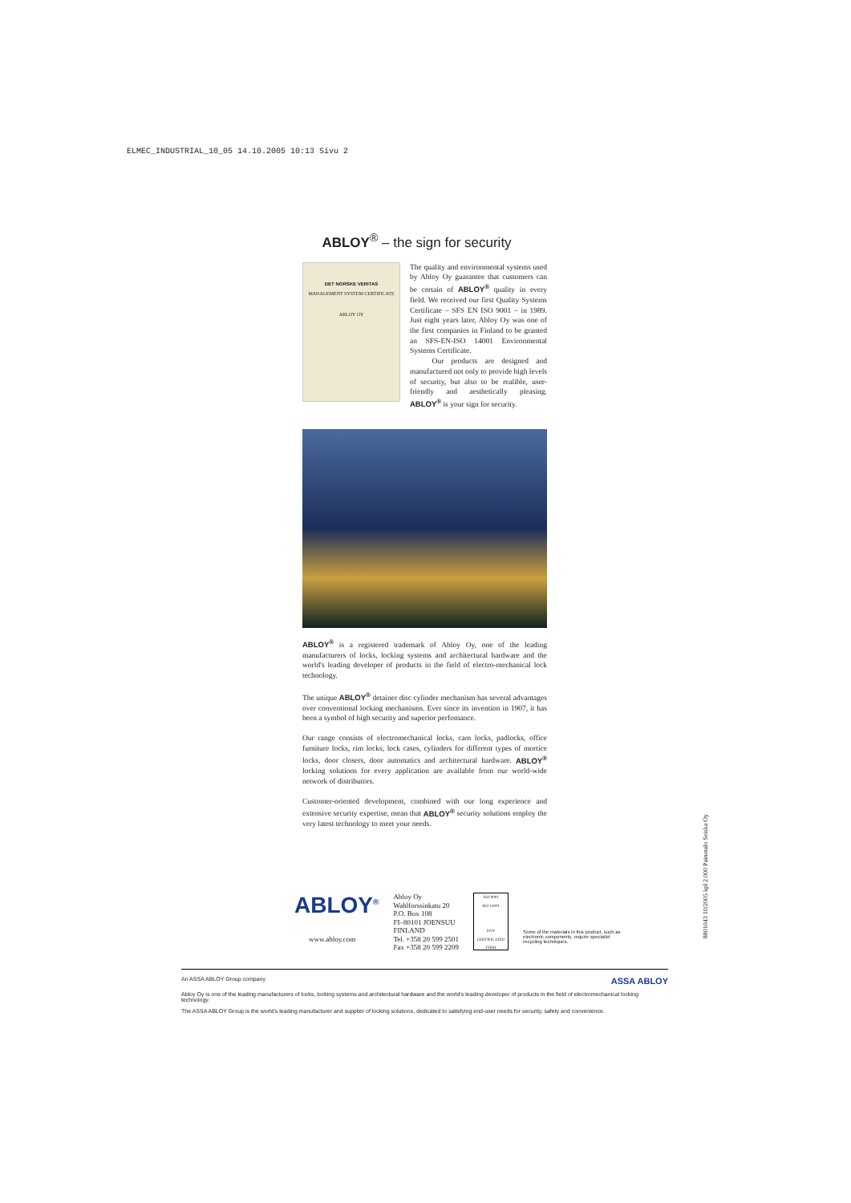ELMEC_INDUSTRIAL_10_05 14.10.2005 10:13 Sivu 2
ABLOY<sup>®</sup> – the sign for security
DET NORSKE VERITAS
MANAGEMENT SYSTEM CERTIFICATE
ABLOY OY
The quality and environmental systems used by Abloy Oy guarantee that customers can be certain of ABLOY<sup>®</sup> quality in every field. We received our first Quality Systems Certificate – SFS EN ISO 9001 – in 1989. Just eight years later, Abloy Oy was one of the first companies in Finland to be granted an SFS-EN-ISO 14001 Environmental Systems Certificate.
Our products are designed and manufactured not only to provide high levels of security, but also to be realible, user-friendly and aesthetically pleasing. ABLOY<sup>®</sup> is your sign for security.
ABLOY<sup>®</sup> is a registered trademark of Abloy Oy, one of the leading manufacturers of locks, locking systems and architectural hardware and the world's leading developer of products in the field of electro-mechanical lock technology.
The unique ABLOY<sup>®</sup> detainer disc cylinder mechanism has several advantages over conventional locking mechanisms. Ever since its invention in 1907, it has been a symbol of high security and superior perfomance.
Our range consists of electromechanical locks, cam locks, padlocks, office furniture locks, rim locks, lock cases, cylinders for different types of mortice locks, door closers, door automatics and architectural hardware. ABLOY<sup>®</sup> locking solutions for every application are available from our world-wide network of distributors.
Customer-oriented development, combined with our long experience and extensive security expertise, mean that ABLOY<sup>®</sup> security solutions employ the very latest technology to meet your needs.
ABLOY<sup>®</sup>
www.abloy.com
Abloy Oy
Wahlforssinkatu 20
P.O. Box 108
FI–80101 JOENSUU
FINLAND
Tel. +358 20 599 2501
Fax +358 20 599 2209
ISO 9001
ISO 14001
DNV
CERTIFICATED FIRM
Some of the materials in this product, such as electronic components, require specialist recycling techniques.
An ASSA ABLOY Group company ASSA ABLOY
Abloy Oy is one of the leading manufacturers of locks, locking systems and architectural hardware and the world's leading developer of products in the field of electromechanical locking technology.
The ASSA ABLOY Group is the world's leading manufacturer and supplier of locking solutions, dedicated to satisfying end-user needs for security, safety and convenience.
8801043 10/2005 kpl 2.000 Painotalo Seiska Oy